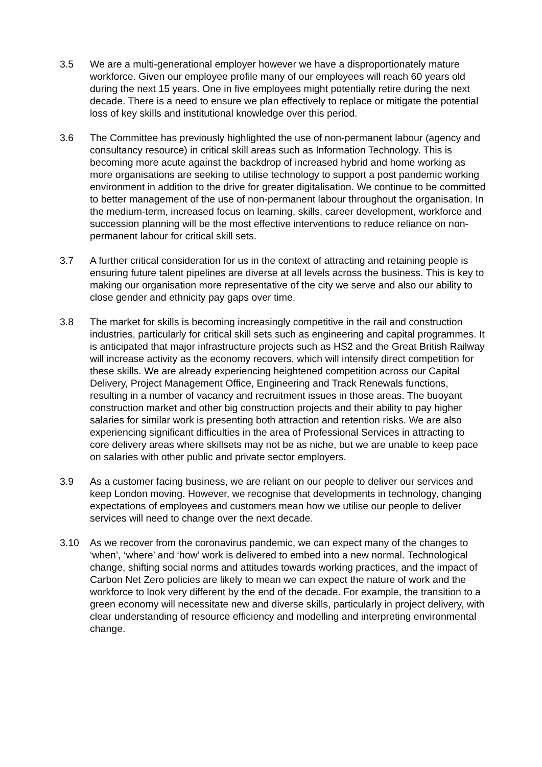3.5 We are a multi-generational employer however we have a disproportionately mature workforce. Given our employee profile many of our employees will reach 60 years old during the next 15 years. One in five employees might potentially retire during the next decade. There is a need to ensure we plan effectively to replace or mitigate the potential loss of key skills and institutional knowledge over this period.
3.6 The Committee has previously highlighted the use of non-permanent labour (agency and consultancy resource) in critical skill areas such as Information Technology. This is becoming more acute against the backdrop of increased hybrid and home working as more organisations are seeking to utilise technology to support a post pandemic working environment in addition to the drive for greater digitalisation. We continue to be committed to better management of the use of non-permanent labour throughout the organisation. In the medium-term, increased focus on learning, skills, career development, workforce and succession planning will be the most effective interventions to reduce reliance on non-permanent labour for critical skill sets.
3.7 A further critical consideration for us in the context of attracting and retaining people is ensuring future talent pipelines are diverse at all levels across the business. This is key to making our organisation more representative of the city we serve and also our ability to close gender and ethnicity pay gaps over time.
3.8 The market for skills is becoming increasingly competitive in the rail and construction industries, particularly for critical skill sets such as engineering and capital programmes. It is anticipated that major infrastructure projects such as HS2 and the Great British Railway will increase activity as the economy recovers, which will intensify direct competition for these skills. We are already experiencing heightened competition across our Capital Delivery, Project Management Office, Engineering and Track Renewals functions, resulting in a number of vacancy and recruitment issues in those areas. The buoyant construction market and other big construction projects and their ability to pay higher salaries for similar work is presenting both attraction and retention risks. We are also experiencing significant difficulties in the area of Professional Services in attracting to core delivery areas where skillsets may not be as niche, but we are unable to keep pace on salaries with other public and private sector employers.
3.9 As a customer facing business, we are reliant on our people to deliver our services and keep London moving. However, we recognise that developments in technology, changing expectations of employees and customers mean how we utilise our people to deliver services will need to change over the next decade.
3.10 As we recover from the coronavirus pandemic, we can expect many of the changes to ‘when’, ‘where’ and ‘how’ work is delivered to embed into a new normal. Technological change, shifting social norms and attitudes towards working practices, and the impact of Carbon Net Zero policies are likely to mean we can expect the nature of work and the workforce to look very different by the end of the decade. For example, the transition to a green economy will necessitate new and diverse skills, particularly in project delivery, with clear understanding of resource efficiency and modelling and interpreting environmental change.